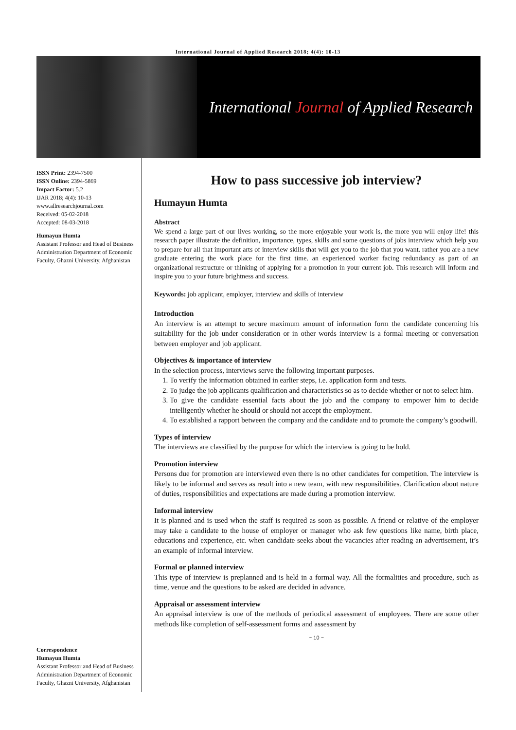International Journal of Applied Research 2018; 4(4): 10-13
International Journal of Applied Research
ISSN Print: 2394-7500
ISSN Online: 2394-5869
Impact Factor: 5.2
IJAR 2018; 4(4): 10-13
www.allresearchjournal.com
Received: 05-02-2018
Accepted: 08-03-2018
Humayun Humta
Assistant Professor and Head of Business Administration Department of Economic Faculty, Ghazni University, Afghanistan
Correspondence
Humayun Humta
Assistant Professor and Head of Business Administration Department of Economic Faculty, Ghazni University, Afghanistan
How to pass successive job interview?
Humayun Humta
Abstract
We spend a large part of our lives working, so the more enjoyable your work is, the more you will enjoy life! this research paper illustrate the definition, importance, types, skills and some questions of jobs interview which help you to prepare for all that important arts of interview skills that will get you to the job that you want. rather you are a new graduate entering the work place for the first time. an experienced worker facing redundancy as part of an organizational restructure or thinking of applying for a promotion in your current job. This research will inform and inspire you to your future brightness and success.
Keywords: job applicant, employer, interview and skills of interview
Introduction
An interview is an attempt to secure maximum amount of information form the candidate concerning his suitability for the job under consideration or in other words interview is a formal meeting or conversation between employer and job applicant.
Objectives & importance of interview
In the selection process, interviews serve the following important purposes.
1. To verify the information obtained in earlier steps, i.e. application form and tests.
2. To judge the job applicants qualification and characteristics so as to decide whether or not to select him.
3. To give the candidate essential facts about the job and the company to empower him to decide intelligently whether he should or should not accept the employment.
4. To established a rapport between the company and the candidate and to promote the company’s goodwill.
Types of interview
The interviews are classified by the purpose for which the interview is going to be hold.
Promotion interview
Persons due for promotion are interviewed even there is no other candidates for competition. The interview is likely to be informal and serves as result into a new team, with new responsibilities. Clarification about nature of duties, responsibilities and expectations are made during a promotion interview.
Informal interview
It is planned and is used when the staff is required as soon as possible. A friend or relative of the employer may take a candidate to the house of employer or manager who ask few questions like name, birth place, educations and experience, etc. when candidate seeks about the vacancies after reading an advertisement, it’s an example of informal interview.
Formal or planned interview
This type of interview is preplanned and is held in a formal way. All the formalities and procedure, such as time, venue and the questions to be asked are decided in advance.
Appraisal or assessment interview
An appraisal interview is one of the methods of periodical assessment of employees. There are some other methods like completion of self-assessment forms and assessment by
~ 10 ~